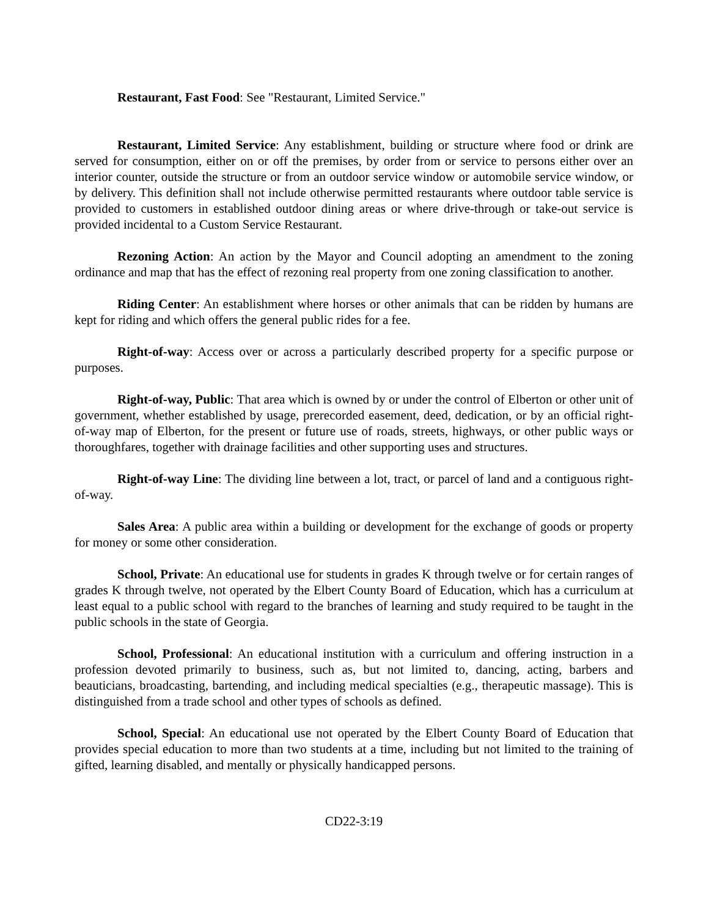Restaurant, Fast Food: See "Restaurant, Limited Service."
Restaurant, Limited Service: Any establishment, building or structure where food or drink are served for consumption, either on or off the premises, by order from or service to persons either over an interior counter, outside the structure or from an outdoor service window or automobile service window, or by delivery. This definition shall not include otherwise permitted restaurants where outdoor table service is provided to customers in established outdoor dining areas or where drive-through or take-out service is provided incidental to a Custom Service Restaurant.
Rezoning Action: An action by the Mayor and Council adopting an amendment to the zoning ordinance and map that has the effect of rezoning real property from one zoning classification to another.
Riding Center: An establishment where horses or other animals that can be ridden by humans are kept for riding and which offers the general public rides for a fee.
Right-of-way: Access over or across a particularly described property for a specific purpose or purposes.
Right-of-way, Public: That area which is owned by or under the control of Elberton or other unit of government, whether established by usage, prerecorded easement, deed, dedication, or by an official right-of-way map of Elberton, for the present or future use of roads, streets, highways, or other public ways or thoroughfares, together with drainage facilities and other supporting uses and structures.
Right-of-way Line: The dividing line between a lot, tract, or parcel of land and a contiguous right-of-way.
Sales Area: A public area within a building or development for the exchange of goods or property for money or some other consideration.
School, Private: An educational use for students in grades K through twelve or for certain ranges of grades K through twelve, not operated by the Elbert County Board of Education, which has a curriculum at least equal to a public school with regard to the branches of learning and study required to be taught in the public schools in the state of Georgia.
School, Professional: An educational institution with a curriculum and offering instruction in a profession devoted primarily to business, such as, but not limited to, dancing, acting, barbers and beauticians, broadcasting, bartending, and including medical specialties (e.g., therapeutic massage). This is distinguished from a trade school and other types of schools as defined.
School, Special: An educational use not operated by the Elbert County Board of Education that provides special education to more than two students at a time, including but not limited to the training of gifted, learning disabled, and mentally or physically handicapped persons.
CD22-3:19